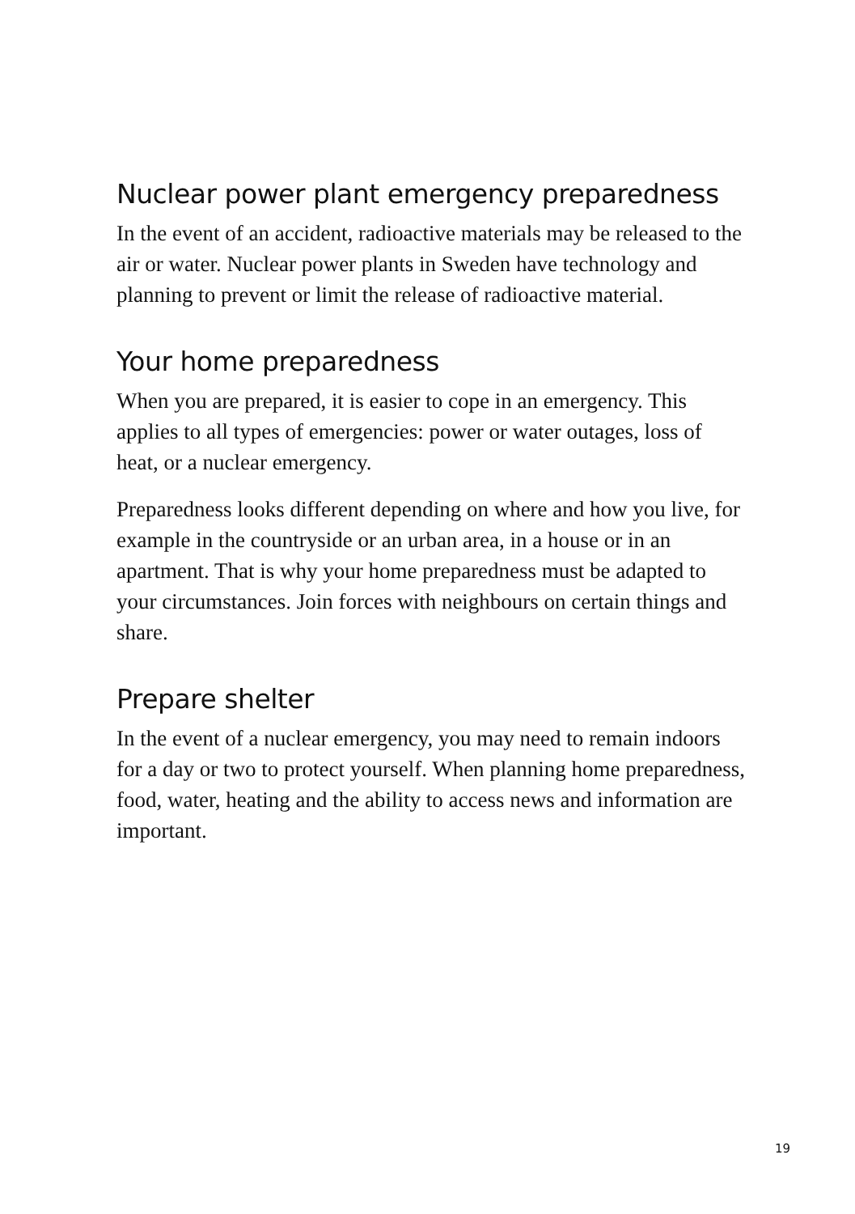Nuclear power plant emergency preparedness
In the event of an accident, radioactive materials may be released to the air or water. Nuclear power plants in Sweden have technology and planning to prevent or limit the release of radioactive material.
Your home preparedness
When you are prepared, it is easier to cope in an emergency. This applies to all types of emergencies: power or water outages, loss of heat, or a nuclear emergency.
Preparedness looks different depending on where and how you live, for example in the countryside or an urban area, in a house or in an apartment. That is why your home preparedness must be adapted to your circumstances. Join forces with neighbours on certain things and share.
Prepare shelter
In the event of a nuclear emergency, you may need to remain indoors for a day or two to protect yourself. When planning home preparedness, food, water, heating and the ability to access news and information are important.
19